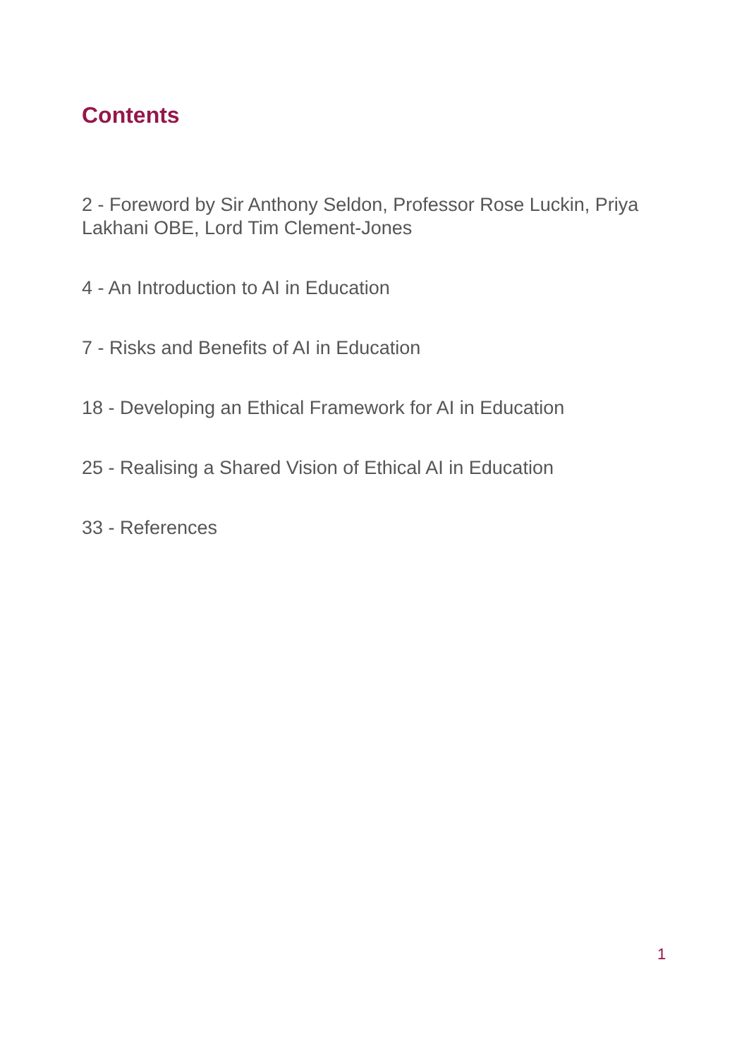Contents
2 - Foreword by Sir Anthony Seldon, Professor Rose Luckin, Priya Lakhani OBE, Lord Tim Clement-Jones
4 - An Introduction to AI in Education
7 - Risks and Benefits of AI in Education
18 - Developing an Ethical Framework for AI in Education
25 - Realising a Shared Vision of Ethical AI in Education
33 - References
1